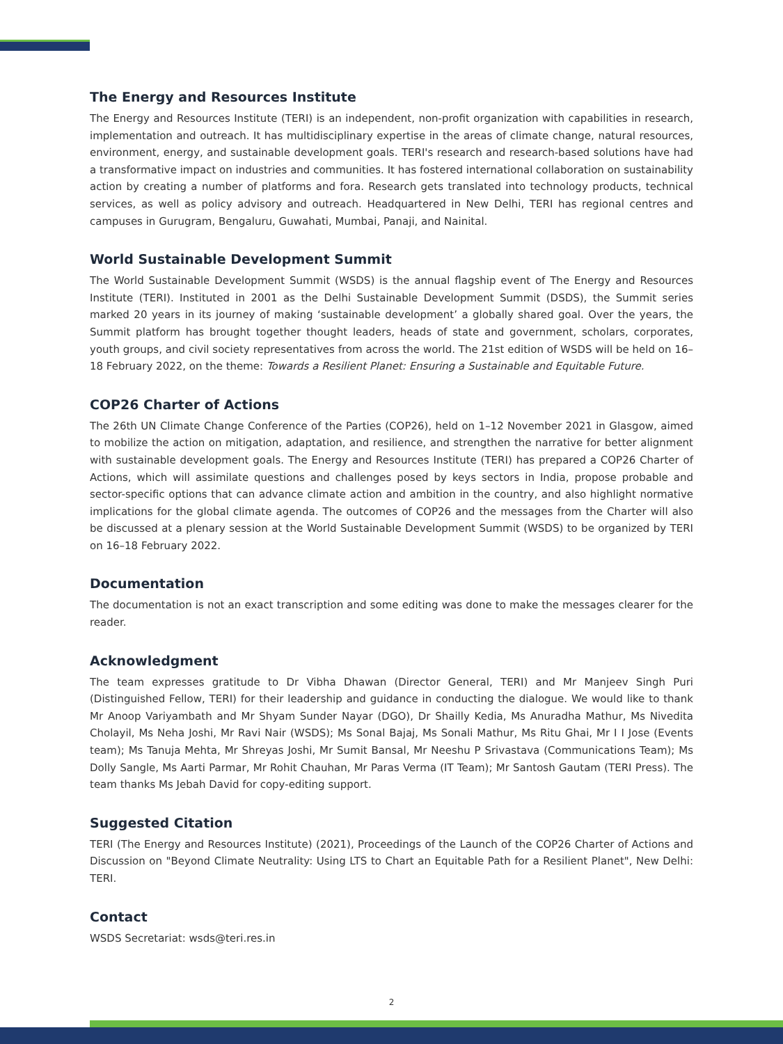The Energy and Resources Institute
The Energy and Resources Institute (TERI) is an independent, non-profit organization with capabilities in research, implementation and outreach. It has multidisciplinary expertise in the areas of climate change, natural resources, environment, energy, and sustainable development goals. TERI's research and research-based solutions have had a transformative impact on industries and communities. It has fostered international collaboration on sustainability action by creating a number of platforms and fora. Research gets translated into technology products, technical services, as well as policy advisory and outreach. Headquartered in New Delhi, TERI has regional centres and campuses in Gurugram, Bengaluru, Guwahati, Mumbai, Panaji, and Nainital.
World Sustainable Development Summit
The World Sustainable Development Summit (WSDS) is the annual flagship event of The Energy and Resources Institute (TERI). Instituted in 2001 as the Delhi Sustainable Development Summit (DSDS), the Summit series marked 20 years in its journey of making ‘sustainable development’ a globally shared goal. Over the years, the Summit platform has brought together thought leaders, heads of state and government, scholars, corporates, youth groups, and civil society representatives from across the world. The 21st edition of WSDS will be held on 16–18 February 2022, on the theme: Towards a Resilient Planet: Ensuring a Sustainable and Equitable Future.
COP26 Charter of Actions
The 26th UN Climate Change Conference of the Parties (COP26), held on 1–12 November 2021 in Glasgow, aimed to mobilize the action on mitigation, adaptation, and resilience, and strengthen the narrative for better alignment with sustainable development goals. The Energy and Resources Institute (TERI) has prepared a COP26 Charter of Actions, which will assimilate questions and challenges posed by keys sectors in India, propose probable and sector-specific options that can advance climate action and ambition in the country, and also highlight normative implications for the global climate agenda. The outcomes of COP26 and the messages from the Charter will also be discussed at a plenary session at the World Sustainable Development Summit (WSDS) to be organized by TERI on 16–18 February 2022.
Documentation
The documentation is not an exact transcription and some editing was done to make the messages clearer for the reader.
Acknowledgment
The team expresses gratitude to Dr Vibha Dhawan (Director General, TERI) and Mr Manjeev Singh Puri (Distinguished Fellow, TERI) for their leadership and guidance in conducting the dialogue. We would like to thank Mr Anoop Variyambath and Mr Shyam Sunder Nayar (DGO), Dr Shailly Kedia, Ms Anuradha Mathur, Ms Nivedita Cholayil, Ms Neha Joshi, Mr Ravi Nair (WSDS); Ms Sonal Bajaj, Ms Sonali Mathur, Ms Ritu Ghai, Mr I I Jose (Events team); Ms Tanuja Mehta, Mr Shreyas Joshi, Mr Sumit Bansal, Mr Neeshu P Srivastava (Communications Team); Ms Dolly Sangle, Ms Aarti Parmar, Mr Rohit Chauhan, Mr Paras Verma (IT Team); Mr Santosh Gautam (TERI Press). The team thanks Ms Jebah David for copy-editing support.
Suggested Citation
TERI (The Energy and Resources Institute) (2021), Proceedings of the Launch of the COP26 Charter of Actions and Discussion on "Beyond Climate Neutrality: Using LTS to Chart an Equitable Path for a Resilient Planet", New Delhi: TERI.
Contact
WSDS Secretariat: wsds@teri.res.in
2